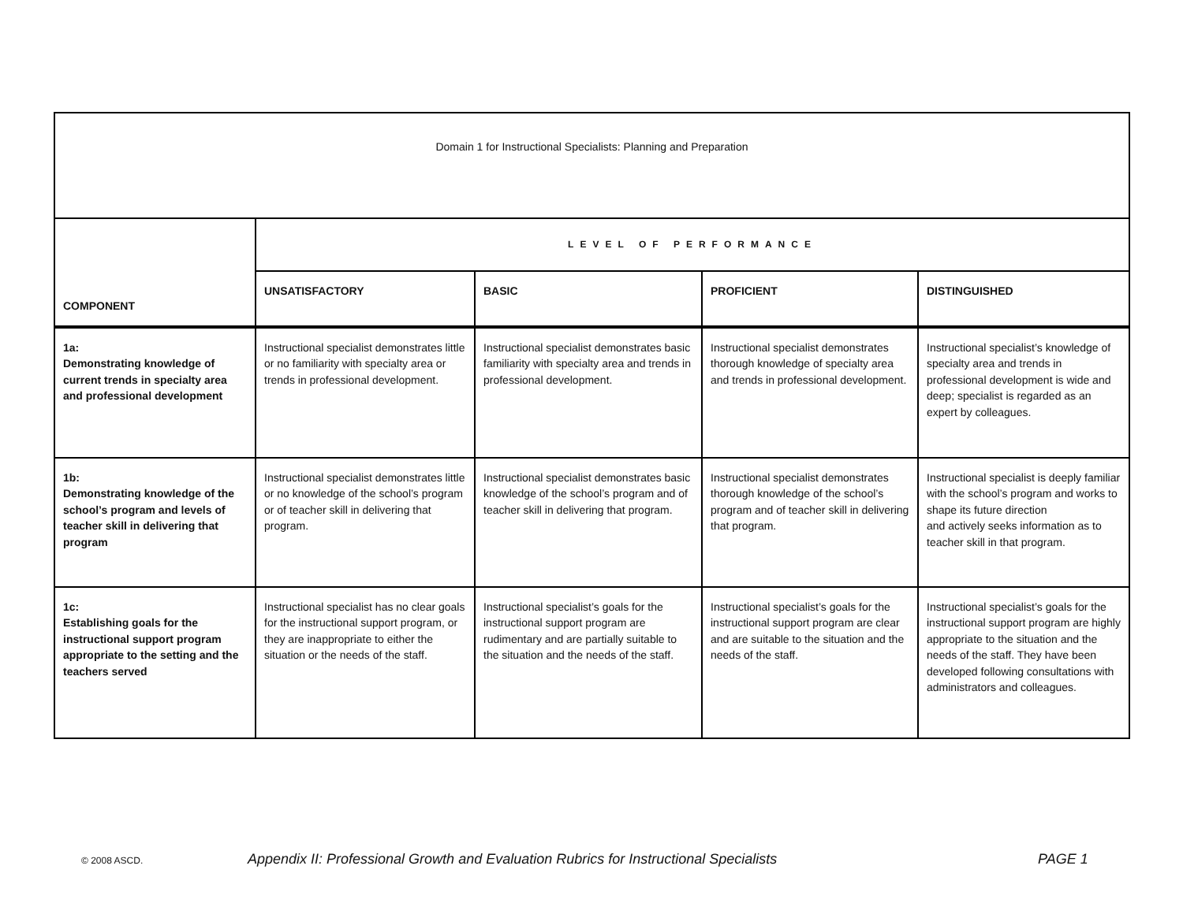| Domain 1 for Instructional Specialists: Planning and Preparation | | | | |
| COMPONENT | LEVEL OF PERFORMANCE | | | |
| | UNSATISFACTORY | BASIC | PROFICIENT | DISTINGUISHED |
| 1a: Demonstrating knowledge of current trends in specialty area and professional development | Instructional specialist demonstrates little or no familiarity with specialty area or trends in professional development. | Instructional specialist demonstrates basic familiarity with specialty area and trends in professional development. | Instructional specialist demonstrates thorough knowledge of specialty area and trends in professional development. | Instructional specialist’s knowledge of specialty area and trends in professional development is wide and deep; specialist is regarded as an expert by colleagues. |
| 1b: Demonstrating knowledge of the school’s program and levels of teacher skill in delivering that program | Instructional specialist demonstrates little or no knowledge of the school’s program or of teacher skill in delivering that program. | Instructional specialist demonstrates basic knowledge of the school’s program and of teacher skill in delivering that program. | Instructional specialist demonstrates thorough knowledge of the school’s program and of teacher skill in delivering that program. | Instructional specialist is deeply familiar with the school’s program and works to shape its future direction and actively seeks information as to teacher skill in that program. |
| 1c: Establishing goals for the instructional support program appropriate to the setting and the teachers served | Instructional specialist has no clear goals for the instructional support program, or they are inappropriate to either the situation or the needs of the staff. | Instructional specialist’s goals for the instructional support program are rudimentary and are partially suitable to the situation and the needs of the staff. | Instructional specialist’s goals for the instructional support program are clear and are suitable to the situation and the needs of the staff. | Instructional specialist’s goals for the instructional support program are highly appropriate to the situation and the needs of the staff. They have been developed following consultations with administrators and colleagues. |
© 2008 ASCD. Appendix II: Professional Growth and Evaluation Rubrics for Instructional Specialists PAGE 1